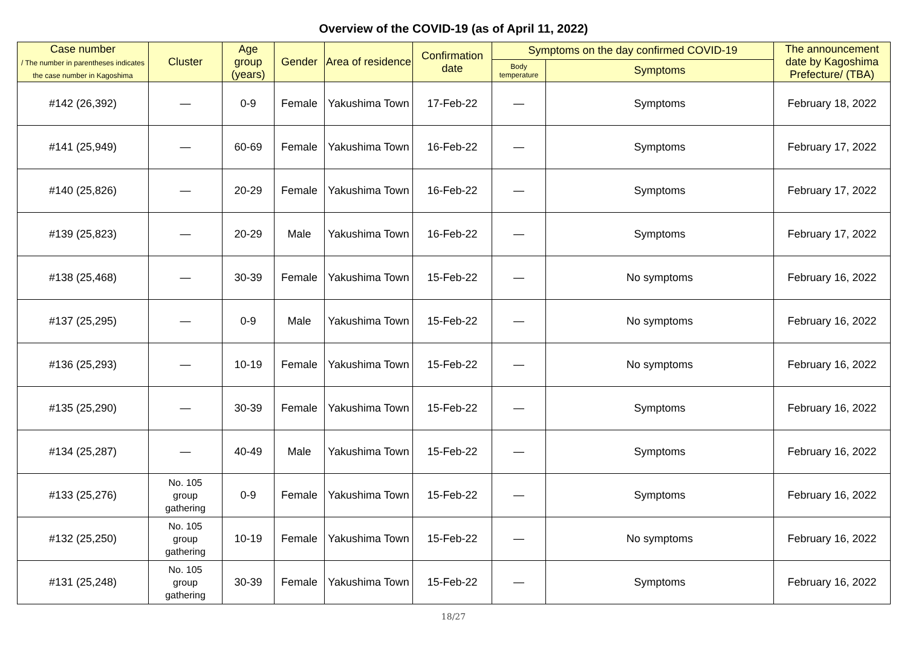Overview of the COVID-19 (as of April 11, 2022)
| Case number / The number in parentheses indicates the case number in Kagoshima | Cluster | Age group (years) | Gender | Area of residence | Confirmation date | Symptoms on the day confirmed COVID-19 | | The announcement date by Kagoshima Prefecture/ (TBA) |
| --- | --- | --- | --- | --- | --- | --- | --- | --- |
| | | | | | | Body temperature | Symptoms | |
| #142 (26,392) | — | 0-9 | Female | Yakushima Town | 17-Feb-22 | — | Symptoms | February 18, 2022 |
| #141 (25,949) | — | 60-69 | Female | Yakushima Town | 16-Feb-22 | — | Symptoms | February 17, 2022 |
| #140 (25,826) | — | 20-29 | Female | Yakushima Town | 16-Feb-22 | — | Symptoms | February 17, 2022 |
| #139 (25,823) | — | 20-29 | Male | Yakushima Town | 16-Feb-22 | — | Symptoms | February 17, 2022 |
| #138 (25,468) | — | 30-39 | Female | Yakushima Town | 15-Feb-22 | — | No symptoms | February 16, 2022 |
| #137 (25,295) | — | 0-9 | Male | Yakushima Town | 15-Feb-22 | — | No symptoms | February 16, 2022 |
| #136 (25,293) | — | 10-19 | Female | Yakushima Town | 15-Feb-22 | — | No symptoms | February 16, 2022 |
| #135 (25,290) | — | 30-39 | Female | Yakushima Town | 15-Feb-22 | — | Symptoms | February 16, 2022 |
| #134 (25,287) | — | 40-49 | Male | Yakushima Town | 15-Feb-22 | — | Symptoms | February 16, 2022 |
| #133 (25,276) | No. 105 group gathering | 0-9 | Female | Yakushima Town | 15-Feb-22 | — | Symptoms | February 16, 2022 |
| #132 (25,250) | No. 105 group gathering | 10-19 | Female | Yakushima Town | 15-Feb-22 | — | No symptoms | February 16, 2022 |
| #131 (25,248) | No. 105 group gathering | 30-39 | Female | Yakushima Town | 15-Feb-22 | — | Symptoms | February 16, 2022 |
18/27